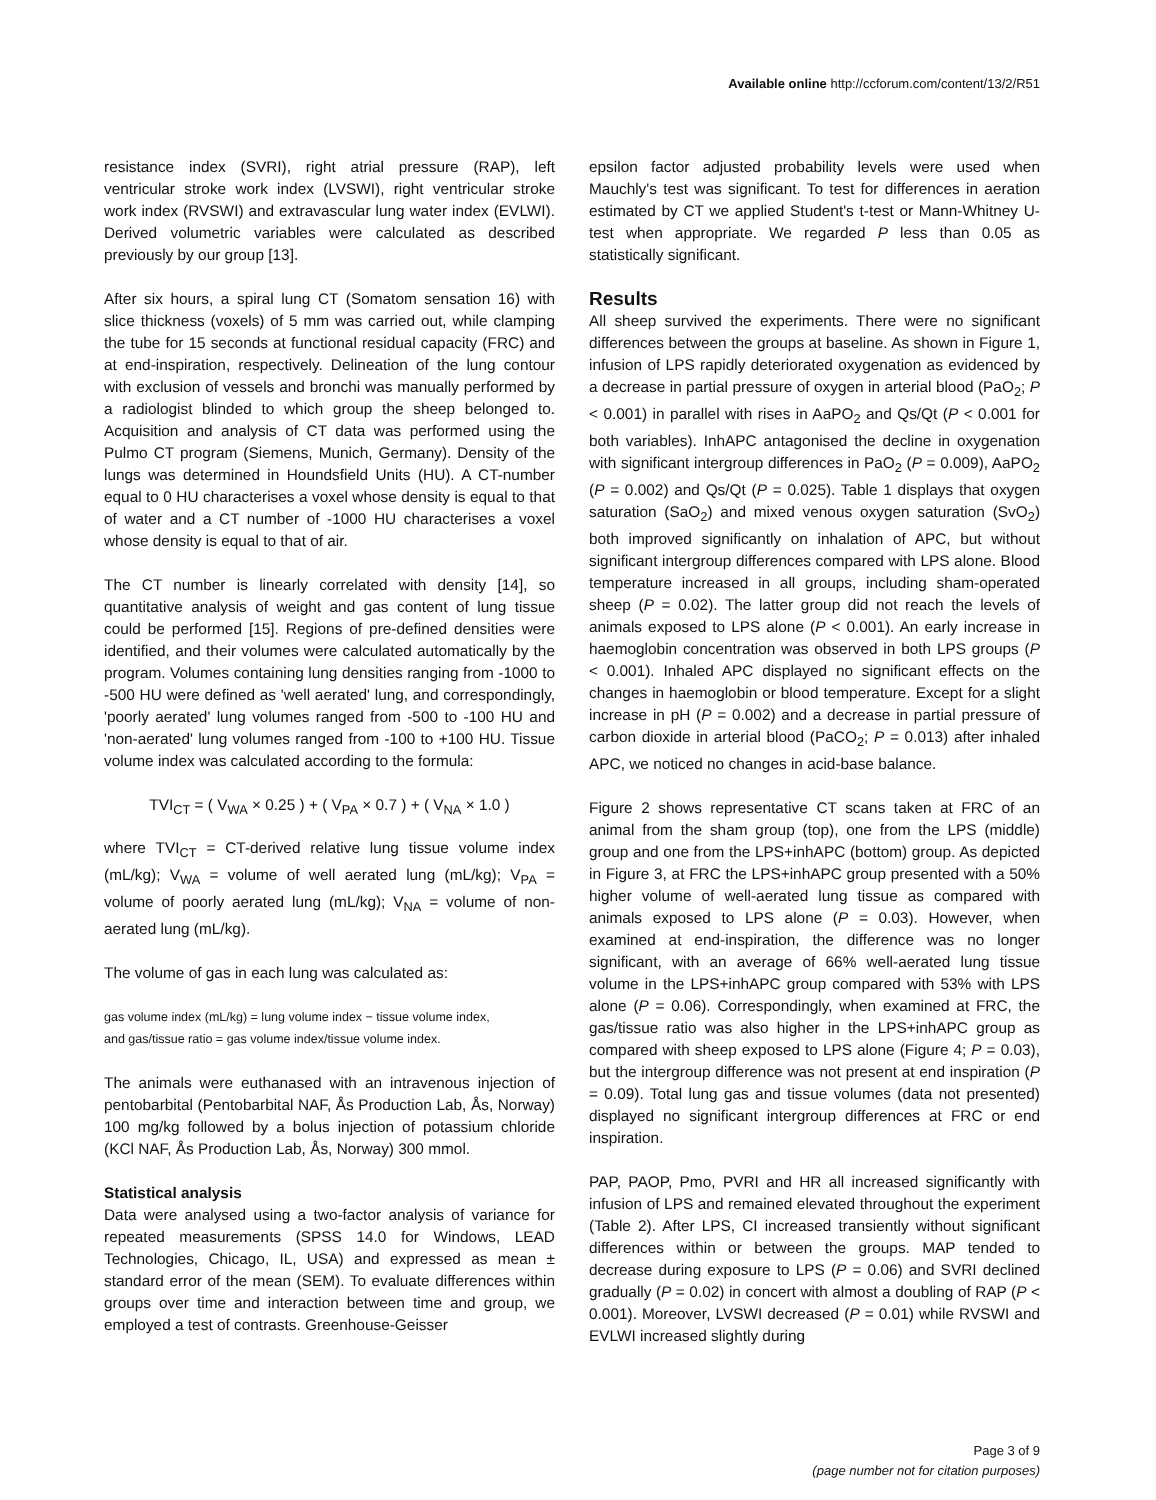Available online http://ccforum.com/content/13/2/R51
resistance index (SVRI), right atrial pressure (RAP), left ventricular stroke work index (LVSWI), right ventricular stroke work index (RVSWI) and extravascular lung water index (EVLWI). Derived volumetric variables were calculated as described previously by our group [13].
After six hours, a spiral lung CT (Somatom sensation 16) with slice thickness (voxels) of 5 mm was carried out, while clamping the tube for 15 seconds at functional residual capacity (FRC) and at end-inspiration, respectively. Delineation of the lung contour with exclusion of vessels and bronchi was manually performed by a radiologist blinded to which group the sheep belonged to. Acquisition and analysis of CT data was performed using the Pulmo CT program (Siemens, Munich, Germany). Density of the lungs was determined in Houndsfield Units (HU). A CT-number equal to 0 HU characterises a voxel whose density is equal to that of water and a CT number of -1000 HU characterises a voxel whose density is equal to that of air.
The CT number is linearly correlated with density [14], so quantitative analysis of weight and gas content of lung tissue could be performed [15]. Regions of pre-defined densities were identified, and their volumes were calculated automatically by the program. Volumes containing lung densities ranging from -1000 to -500 HU were defined as 'well aerated' lung, and correspondingly, 'poorly aerated' lung volumes ranged from -500 to -100 HU and 'non-aerated' lung volumes ranged from -100 to +100 HU. Tissue volume index was calculated according to the formula:
TVI<sub>CT</sub> = ( V<sub>WA</sub> × 0.25 ) + ( V<sub>PA</sub> × 0.7 ) + ( V<sub>NA</sub> × 1.0 )
where TVI<sub>CT</sub> = CT-derived relative lung tissue volume index (mL/kg); V<sub>WA</sub> = volume of well aerated lung (mL/kg); V<sub>PA</sub> = volume of poorly aerated lung (mL/kg); V<sub>NA</sub> = volume of non-aerated lung (mL/kg).
The volume of gas in each lung was calculated as:
gas volume index (mL/kg) = lung volume index − tissue volume index,
and gas/tissue ratio = gas volume index/tissue volume index.
The animals were euthanased with an intravenous injection of pentobarbital (Pentobarbital NAF, Ås Production Lab, Ås, Norway) 100 mg/kg followed by a bolus injection of potassium chloride (KCl NAF, Ås Production Lab, Ås, Norway) 300 mmol.
Statistical analysis
Data were analysed using a two-factor analysis of variance for repeated measurements (SPSS 14.0 for Windows, LEAD Technologies, Chicago, IL, USA) and expressed as mean ± standard error of the mean (SEM). To evaluate differences within groups over time and interaction between time and group, we employed a test of contrasts. Greenhouse-Geisser
epsilon factor adjusted probability levels were used when Mauchly's test was significant. To test for differences in aeration estimated by CT we applied Student's t-test or Mann-Whitney U-test when appropriate. We regarded P less than 0.05 as statistically significant.
Results
All sheep survived the experiments. There were no significant differences between the groups at baseline. As shown in Figure 1, infusion of LPS rapidly deteriorated oxygenation as evidenced by a decrease in partial pressure of oxygen in arterial blood (PaO<sub>2</sub>; P < 0.001) in parallel with rises in AaPO<sub>2</sub> and Qs/Qt (P < 0.001 for both variables). InhAPC antagonised the decline in oxygenation with significant intergroup differences in PaO<sub>2</sub> (P = 0.009), AaPO<sub>2</sub> (P = 0.002) and Qs/Qt (P = 0.025). Table 1 displays that oxygen saturation (SaO<sub>2</sub>) and mixed venous oxygen saturation (SvO<sub>2</sub>) both improved significantly on inhalation of APC, but without significant intergroup differences compared with LPS alone. Blood temperature increased in all groups, including sham-operated sheep (P = 0.02). The latter group did not reach the levels of animals exposed to LPS alone (P < 0.001). An early increase in haemoglobin concentration was observed in both LPS groups (P < 0.001). Inhaled APC displayed no significant effects on the changes in haemoglobin or blood temperature. Except for a slight increase in pH (P = 0.002) and a decrease in partial pressure of carbon dioxide in arterial blood (PaCO<sub>2</sub>; P = 0.013) after inhaled APC, we noticed no changes in acid-base balance.
Figure 2 shows representative CT scans taken at FRC of an animal from the sham group (top), one from the LPS (middle) group and one from the LPS+inhAPC (bottom) group. As depicted in Figure 3, at FRC the LPS+inhAPC group presented with a 50% higher volume of well-aerated lung tissue as compared with animals exposed to LPS alone (P = 0.03). However, when examined at end-inspiration, the difference was no longer significant, with an average of 66% well-aerated lung tissue volume in the LPS+inhAPC group compared with 53% with LPS alone (P = 0.06). Correspondingly, when examined at FRC, the gas/tissue ratio was also higher in the LPS+inhAPC group as compared with sheep exposed to LPS alone (Figure 4; P = 0.03), but the intergroup difference was not present at end inspiration (P = 0.09). Total lung gas and tissue volumes (data not presented) displayed no significant intergroup differences at FRC or end inspiration.
PAP, PAOP, Pmo, PVRI and HR all increased significantly with infusion of LPS and remained elevated throughout the experiment (Table 2). After LPS, CI increased transiently without significant differences within or between the groups. MAP tended to decrease during exposure to LPS (P = 0.06) and SVRI declined gradually (P = 0.02) in concert with almost a doubling of RAP (P < 0.001). Moreover, LVSWI decreased (P = 0.01) while RVSWI and EVLWI increased slightly during
Page 3 of 9
(page number not for citation purposes)